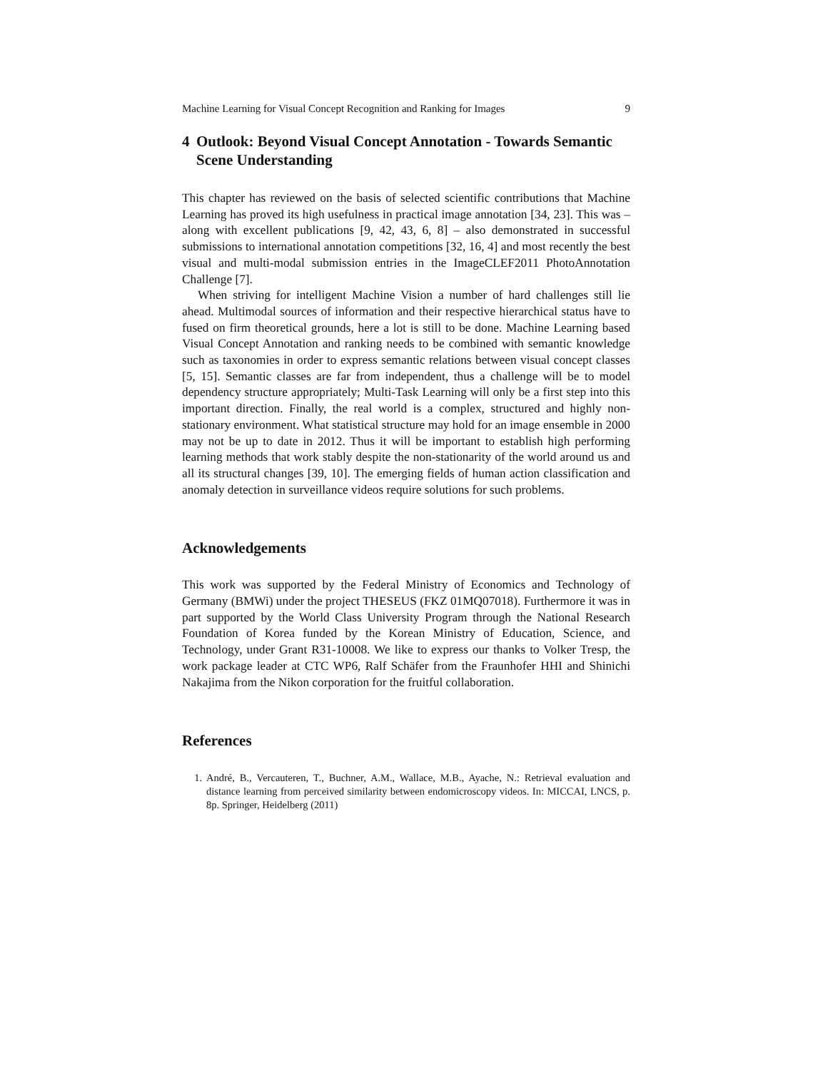Machine Learning for Visual Concept Recognition and Ranking for Images 9
4 Outlook: Beyond Visual Concept Annotation - Towards Semantic Scene Understanding
This chapter has reviewed on the basis of selected scientific contributions that Machine Learning has proved its high usefulness in practical image annotation [34, 23]. This was – along with excellent publications [9, 42, 43, 6, 8] – also demonstrated in successful submissions to international annotation competitions [32, 16, 4] and most recently the best visual and multi-modal submission entries in the ImageCLEF2011 PhotoAnnotation Challenge [7].
When striving for intelligent Machine Vision a number of hard challenges still lie ahead. Multimodal sources of information and their respective hierarchical status have to fused on firm theoretical grounds, here a lot is still to be done. Machine Learning based Visual Concept Annotation and ranking needs to be combined with semantic knowledge such as taxonomies in order to express semantic relations between visual concept classes [5, 15]. Semantic classes are far from independent, thus a challenge will be to model dependency structure appropriately; Multi-Task Learning will only be a first step into this important direction. Finally, the real world is a complex, structured and highly non-stationary environment. What statistical structure may hold for an image ensemble in 2000 may not be up to date in 2012. Thus it will be important to establish high performing learning methods that work stably despite the non-stationarity of the world around us and all its structural changes [39, 10]. The emerging fields of human action classification and anomaly detection in surveillance videos require solutions for such problems.
Acknowledgements
This work was supported by the Federal Ministry of Economics and Technology of Germany (BMWi) under the project THESEUS (FKZ 01MQ07018). Furthermore it was in part supported by the World Class University Program through the National Research Foundation of Korea funded by the Korean Ministry of Education, Science, and Technology, under Grant R31-10008. We like to express our thanks to Volker Tresp, the work package leader at CTC WP6, Ralf Schäfer from the Fraunhofer HHI and Shinichi Nakajima from the Nikon corporation for the fruitful collaboration.
References
1. André, B., Vercauteren, T., Buchner, A.M., Wallace, M.B., Ayache, N.: Retrieval evaluation and distance learning from perceived similarity between endomicroscopy videos. In: MICCAI, LNCS, p. 8p. Springer, Heidelberg (2011)